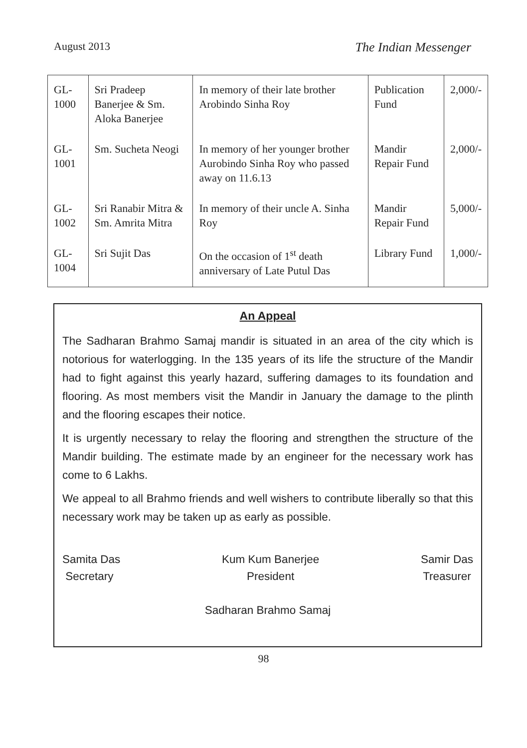August 2013 The Indian Messenger
| GL-1000 | Sri Pradeep Banerjee & Sm. Aloka Banerjee | In memory of their late brother Arobindo Sinha Roy | Publication Fund | 2,000/- |
| GL-1001 | Sm. Sucheta Neogi | In memory of her younger brother Aurobindo Sinha Roy who passed away on 11.6.13 | Mandir Repair Fund | 2,000/- |
| GL-1002 | Sri Ranabir Mitra & Sm. Amrita Mitra | In memory of their uncle A. Sinha Roy | Mandir Repair Fund | 5,000/- |
| GL-1004 | Sri Sujit Das | On the occasion of 1<sup>st</sup> death anniversary of Late Putul Das | Library Fund | 1,000/- |
An Appeal
The Sadharan Brahmo Samaj mandir is situated in an area of the city which is notorious for waterlogging. In the 135 years of its life the structure of the Mandir had to fight against this yearly hazard, suffering damages to its foundation and flooring. As most members visit the Mandir in January the damage to the plinth and the flooring escapes their notice.
It is urgently necessary to relay the flooring and strengthen the structure of the Mandir building. The estimate made by an engineer for the necessary work has come to 6 Lakhs.
We appeal to all Brahmo friends and well wishers to contribute liberally so that this necessary work may be taken up as early as possible.
Samita Das
Secretary
Kum Kum Banerjee
President
Samir Das
Treasurer
Sadharan Brahmo Samaj
98